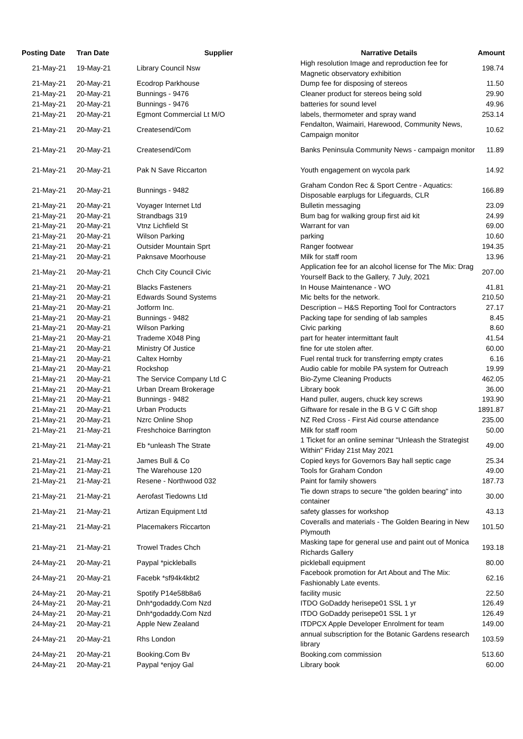| Posting Date | Tran Date | Supplier | Narrative Details | Amount |
| --- | --- | --- | --- | --- |
| 21-May-21 | 19-May-21 | Library Council Nsw | High resolution Image and reproduction fee for Magnetic observatory exhibition | 198.74 |
| 21-May-21 | 20-May-21 | Ecodrop Parkhouse | Dump fee for disposing of stereos | 11.50 |
| 21-May-21 | 20-May-21 | Bunnings - 9476 | Cleaner product for stereos being sold | 29.90 |
| 21-May-21 | 20-May-21 | Bunnings - 9476 | batteries for sound level | 49.96 |
| 21-May-21 | 20-May-21 | Egmont Commercial Lt M/O | labels, thermometer and spray wand | 253.14 |
| 21-May-21 | 20-May-21 | Createsend/Com | Fendalton, Waimairi, Harewood, Community News, Campaign monitor | 10.62 |
| 21-May-21 | 20-May-21 | Createsend/Com | Banks Peninsula Community News - campaign monitor | 11.89 |
| 21-May-21 | 20-May-21 | Pak N Save Riccarton | Youth engagement on wycola park | 14.92 |
| 21-May-21 | 20-May-21 | Bunnings - 9482 | Graham Condon Rec & Sport Centre - Aquatics: Disposable earplugs for Lifeguards, CLR | 166.89 |
| 21-May-21 | 20-May-21 | Voyager Internet Ltd | Bulletin messaging | 23.09 |
| 21-May-21 | 20-May-21 | Strandbags 319 | Bum bag for walking group first aid kit | 24.99 |
| 21-May-21 | 20-May-21 | Vtnz Lichfield St | Warrant for van | 69.00 |
| 21-May-21 | 20-May-21 | Wilson Parking | parking | 10.60 |
| 21-May-21 | 20-May-21 | Outsider Mountain Sprt | Ranger footwear | 194.35 |
| 21-May-21 | 20-May-21 | Paknsave Moorhouse | Milk for staff room | 13.96 |
| 21-May-21 | 20-May-21 | Chch City Council Civic | Application fee for an alcohol license for The Mix: Drag Yourself Back to the Gallery, 7 July, 2021 | 207.00 |
| 21-May-21 | 20-May-21 | Blacks Fasteners | In House Maintenance - WO | 41.81 |
| 21-May-21 | 20-May-21 | Edwards Sound Systems | Mic belts for the network. | 210.50 |
| 21-May-21 | 20-May-21 | Jotform Inc. | Description – H&S Reporting Tool for Contractors | 27.17 |
| 21-May-21 | 20-May-21 | Bunnings - 9482 | Packing tape for sending of lab samples | 8.45 |
| 21-May-21 | 20-May-21 | Wilson Parking | Civic parking | 8.60 |
| 21-May-21 | 20-May-21 | Trademe X048 Ping | part for heater intermittant fault | 41.54 |
| 21-May-21 | 20-May-21 | Ministry Of Justice | fine for ute stolen after. | 60.00 |
| 21-May-21 | 20-May-21 | Caltex Hornby | Fuel rental truck for transferring empty crates | 6.16 |
| 21-May-21 | 20-May-21 | Rockshop | Audio cable for mobile PA system for Outreach | 19.99 |
| 21-May-21 | 20-May-21 | The Service Company Ltd C | Bio-Zyme Cleaning Products | 462.05 |
| 21-May-21 | 20-May-21 | Urban Dream Brokerage | Library book | 36.00 |
| 21-May-21 | 20-May-21 | Bunnings - 9482 | Hand puller, augers, chuck key screws | 193.90 |
| 21-May-21 | 20-May-21 | Urban Products | Giftware for resale in the B G V C Gift shop | 1891.87 |
| 21-May-21 | 20-May-21 | Nzrc Online Shop | NZ Red Cross - First Aid course attendance | 235.00 |
| 21-May-21 | 21-May-21 | Freshchoice Barrington | Milk for staff room | 50.00 |
| 21-May-21 | 21-May-21 | Eb *unleash The Strate | 1 Ticket for an online seminar "Unleash the Strategist Within" Friday 21st May 2021 | 49.00 |
| 21-May-21 | 21-May-21 | James Bull & Co | Copied keys for Governors Bay hall septic cage | 25.34 |
| 21-May-21 | 21-May-21 | The Warehouse 120 | Tools for Graham Condon | 49.00 |
| 21-May-21 | 21-May-21 | Resene - Northwood 032 | Paint for family showers | 187.73 |
| 21-May-21 | 21-May-21 | Aerofast Tiedowns Ltd | Tie down straps to secure "the golden bearing" into container | 30.00 |
| 21-May-21 | 21-May-21 | Artizan Equipment Ltd | safety glasses for workshop | 43.13 |
| 21-May-21 | 21-May-21 | Placemakers Riccarton | Coveralls and materials - The Golden Bearing in New Plymouth | 101.50 |
| 21-May-21 | 21-May-21 | Trowel Trades Chch | Masking tape for general use and paint out of Monica Richards Gallery | 193.18 |
| 24-May-21 | 20-May-21 | Paypal *pickleballs | pickleball equipment | 80.00 |
| 24-May-21 | 20-May-21 | Facebk *sf94k4kbt2 | Facebook promotion for Art About and The Mix: Fashionably Late events. | 62.16 |
| 24-May-21 | 20-May-21 | Spotify P14e58b8a6 | facility music | 22.50 |
| 24-May-21 | 20-May-21 | Dnh*godaddy.Com Nzd | ITDO GoDaddy herisepe01 SSL 1 yr | 126.49 |
| 24-May-21 | 20-May-21 | Dnh*godaddy.Com Nzd | ITDO GoDaddy perisepe01 SSL 1 yr | 126.49 |
| 24-May-21 | 20-May-21 | Apple New Zealand | ITDPCX Apple Developer Enrolment for team | 149.00 |
| 24-May-21 | 20-May-21 | Rhs London | annual subscription for the Botanic Gardens research library | 103.59 |
| 24-May-21 | 20-May-21 | Booking.Com Bv | Booking.com commission | 513.60 |
| 24-May-21 | 20-May-21 | Paypal *enjoy Gal | Library book | 60.00 |